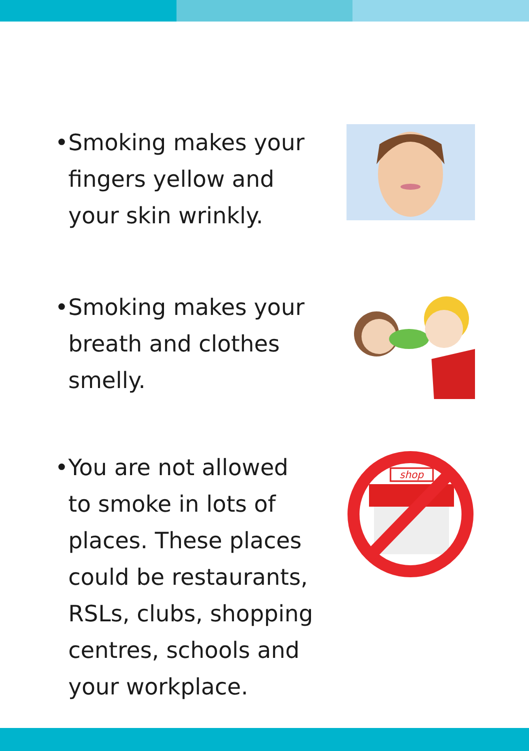• Smoking makes your fingers yellow and your skin wrinkly.
• Smoking makes your breath and clothes smelly.
• You are not allowed to smoke in lots of places. These places could be restaurants, RSLs, clubs, shopping centres, schools and your workplace.
shop